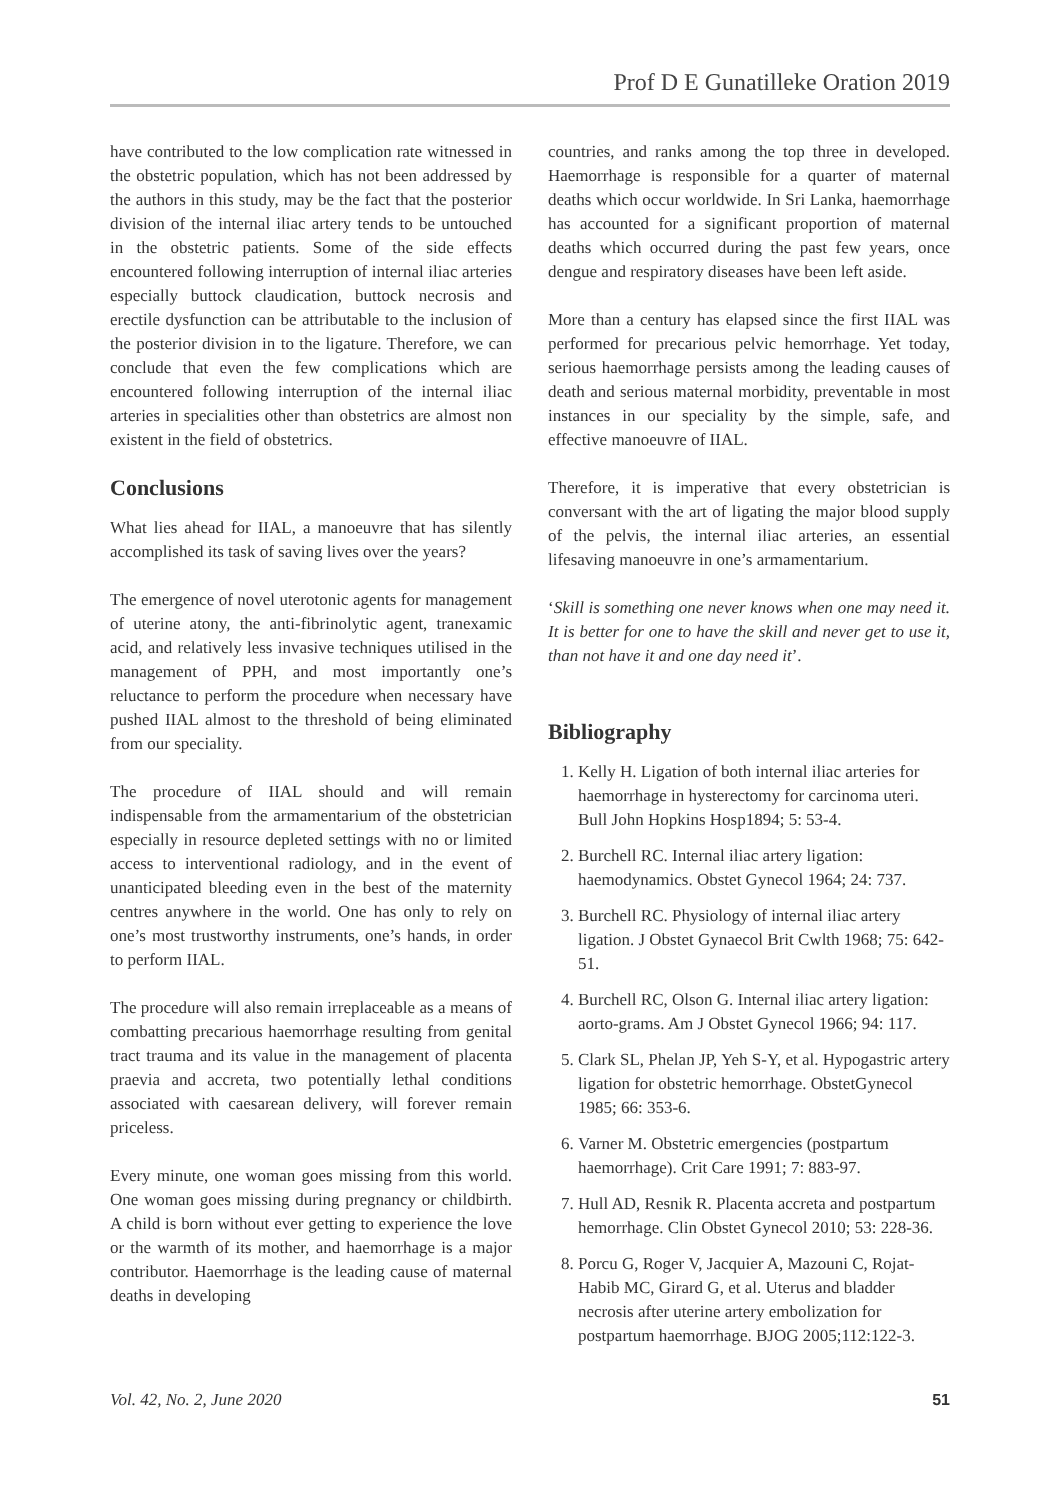Prof D E Gunatilleke Oration 2019
have contributed to the low complication rate witnessed in the obstetric population, which has not been addressed by the authors in this study, may be the fact that the posterior division of the internal iliac artery tends to be untouched in the obstetric patients. Some of the side effects encountered following interruption of internal iliac arteries especially buttock claudication, buttock necrosis and erectile dysfunction can be attributable to the inclusion of the posterior division in to the ligature. Therefore, we can conclude that even the few complications which are encountered following interruption of the internal iliac arteries in specialities other than obstetrics are almost non existent in the field of obstetrics.
Conclusions
What lies ahead for IIAL, a manoeuvre that has silently accomplished its task of saving lives over the years?
The emergence of novel uterotonic agents for management of uterine atony, the anti-fibrinolytic agent, tranexamic acid, and relatively less invasive techniques utilised in the management of PPH, and most importantly one’s reluctance to perform the procedure when necessary have pushed IIAL almost to the threshold of being eliminated from our speciality.
The procedure of IIAL should and will remain indispensable from the armamentarium of the obstetrician especially in resource depleted settings with no or limited access to interventional radiology, and in the event of unanticipated bleeding even in the best of the maternity centres anywhere in the world. One has only to rely on one’s most trustworthy instruments, one’s hands, in order to perform IIAL.
The procedure will also remain irreplaceable as a means of combatting precarious haemorrhage resulting from genital tract trauma and its value in the management of placenta praevia and accreta, two potentially lethal conditions associated with caesarean delivery, will forever remain priceless.
Every minute, one woman goes missing from this world. One woman goes missing during pregnancy or childbirth. A child is born without ever getting to experience the love or the warmth of its mother, and haemorrhage is a major contributor. Haemorrhage is the leading cause of maternal deaths in developing
countries, and ranks among the top three in developed. Haemorrhage is responsible for a quarter of maternal deaths which occur worldwide. In Sri Lanka, haemorrhage has accounted for a significant proportion of maternal deaths which occurred during the past few years, once dengue and respiratory diseases have been left aside.
More than a century has elapsed since the first IIAL was performed for precarious pelvic hemorrhage. Yet today, serious haemorrhage persists among the leading causes of death and serious maternal morbidity, preventable in most instances in our speciality by the simple, safe, and effective manoeuvre of IIAL.
Therefore, it is imperative that every obstetrician is conversant with the art of ligating the major blood supply of the pelvis, the internal iliac arteries, an essential lifesaving manoeuvre in one’s armamentarium.
‘Skill is something one never knows when one may need it. It is better for one to have the skill and never get to use it, than not have it and one day need it’.
Bibliography
1. Kelly H. Ligation of both internal iliac arteries for haemorrhage in hysterectomy for carcinoma uteri. Bull John Hopkins Hosp1894; 5: 53-4.
2. Burchell RC. Internal iliac artery ligation: haemodynamics. Obstet Gynecol 1964; 24: 737.
3. Burchell RC. Physiology of internal iliac artery ligation. J Obstet Gynaecol Brit Cwlth 1968; 75: 642-51.
4. Burchell RC, Olson G. Internal iliac artery ligation: aorto-grams. Am J Obstet Gynecol 1966; 94: 117.
5. Clark SL, Phelan JP, Yeh S-Y, et al. Hypogastric artery ligation for obstetric hemorrhage. ObstetGynecol 1985; 66: 353-6.
6. Varner M. Obstetric emergencies (postpartum haemorrhage). Crit Care 1991; 7: 883-97.
7. Hull AD, Resnik R. Placenta accreta and postpartum hemorrhage. Clin Obstet Gynecol 2010; 53: 228-36.
8. Porcu G, Roger V, Jacquier A, Mazouni C, Rojat-Habib MC, Girard G, et al. Uterus and bladder necrosis after uterine artery embolization for postpartum haemorrhage. BJOG 2005;112:122-3.
Vol. 42, No. 2, June 2020 51